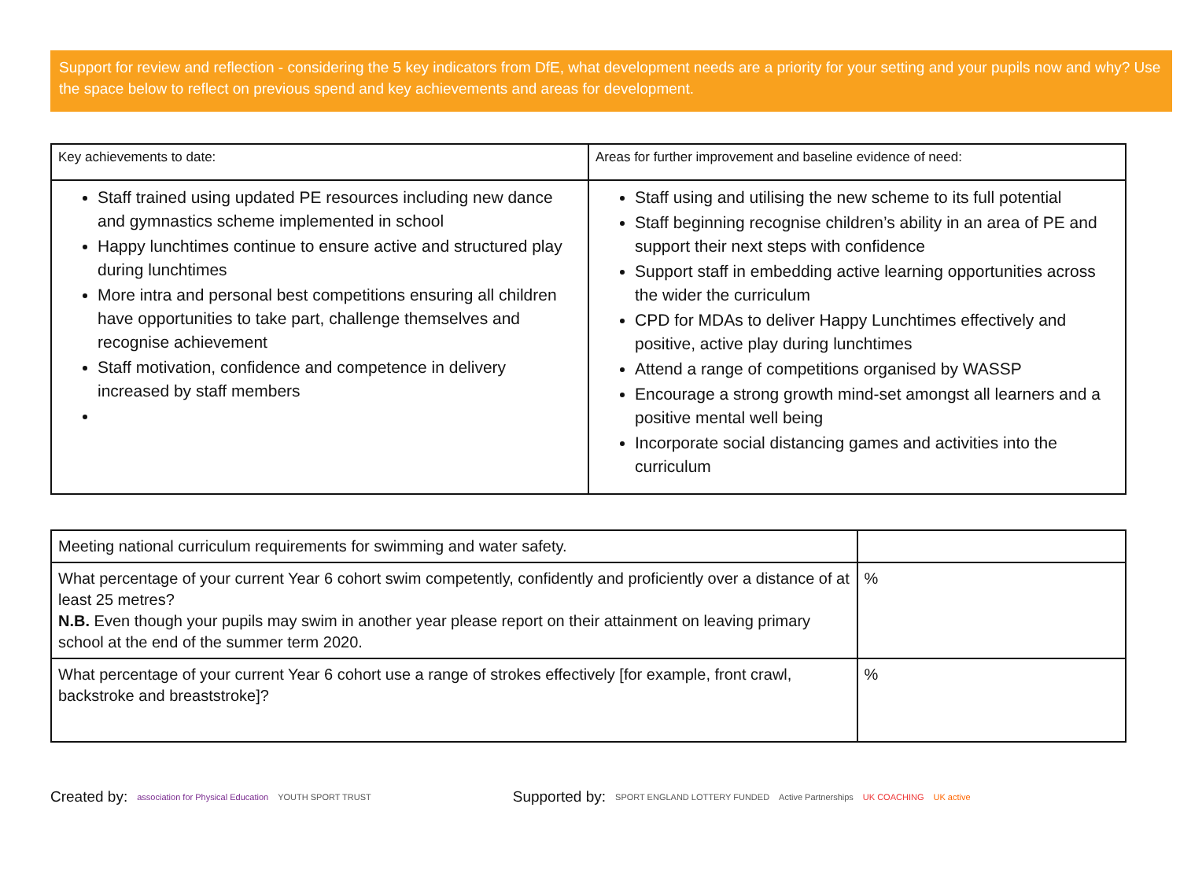Support for review and reflection - considering the 5 key indicators from DfE, what development needs are a priority for your setting and your pupils now and why? Use the space below to reflect on previous spend and key achievements and areas for development.
| Key achievements to date: | Areas for further improvement and baseline evidence of need: |
| Staff trained using updated PE resources including new dance and gymnastics scheme implemented in school Happy lunchtimes continue to ensure active and structured play during lunchtimes More intra and personal best competitions ensuring all children have opportunities to take part, challenge themselves and recognise achievement Staff motivation, confidence and competence in delivery increased by staff members | Staff using and utilising the new scheme to its full potential Staff beginning recognise children’s ability in an area of PE and support their next steps with confidence Support staff in embedding active learning opportunities across the wider the curriculum CPD for MDAs to deliver Happy Lunchtimes effectively and positive, active play during lunchtimes Attend a range of competitions organised by WASSP Encourage a strong growth mind-set amongst all learners and a positive mental well being Incorporate social distancing games and activities into the curriculum |
| Meeting national curriculum requirements for swimming and water safety. | |
| What percentage of your current Year 6 cohort swim competently, confidently and proficiently over a distance of at least 25 metres? N.B. Even though your pupils may swim in another year please report on their attainment on leaving primary school at the end of the summer term 2020. | % |
| What percentage of your current Year 6 cohort use a range of strokes effectively [for example, front crawl, backstroke and breaststroke]? | % |
Created by: association for Physical Education YOUTH SPORT TRUST Supported by: SPORT ENGLAND LOTTERY FUNDED Active Partnerships UK COACHING UK active